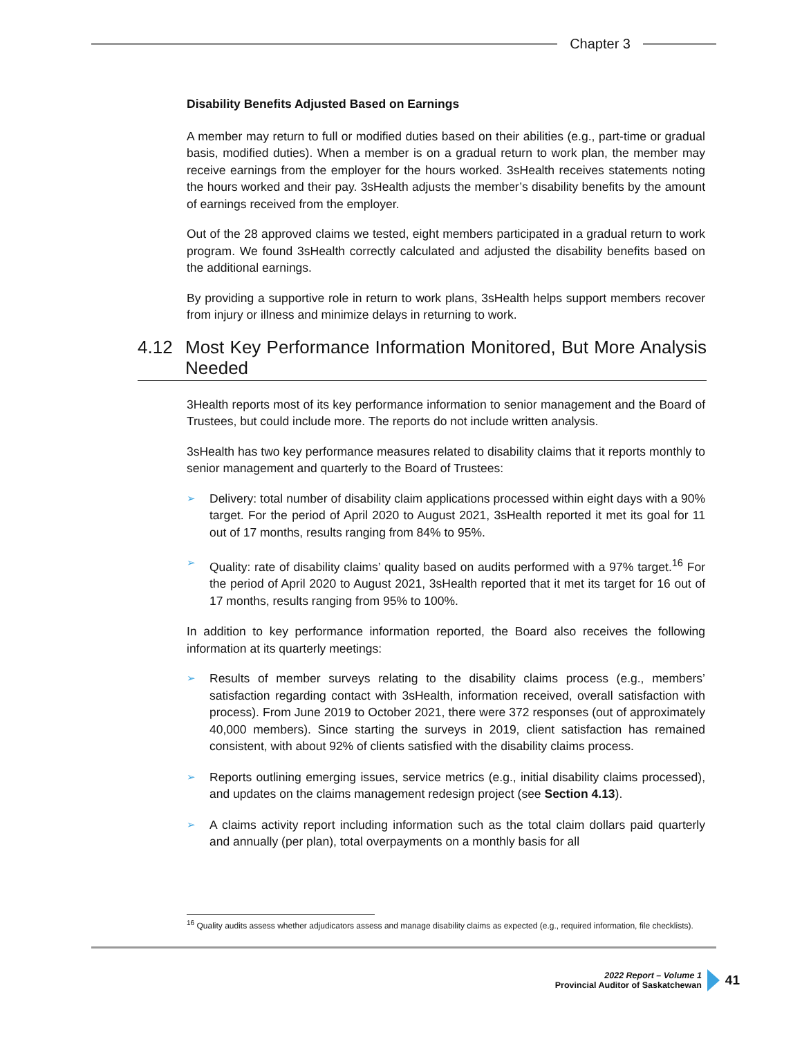Chapter 3
Disability Benefits Adjusted Based on Earnings
A member may return to full or modified duties based on their abilities (e.g., part-time or gradual basis, modified duties). When a member is on a gradual return to work plan, the member may receive earnings from the employer for the hours worked. 3sHealth receives statements noting the hours worked and their pay. 3sHealth adjusts the member’s disability benefits by the amount of earnings received from the employer.
Out of the 28 approved claims we tested, eight members participated in a gradual return to work program. We found 3sHealth correctly calculated and adjusted the disability benefits based on the additional earnings.
By providing a supportive role in return to work plans, 3sHealth helps support members recover from injury or illness and minimize delays in returning to work.
4.12 Most Key Performance Information Monitored, But More Analysis Needed
3Health reports most of its key performance information to senior management and the Board of Trustees, but could include more. The reports do not include written analysis.
3sHealth has two key performance measures related to disability claims that it reports monthly to senior management and quarterly to the Board of Trustees:
➢ Delivery: total number of disability claim applications processed within eight days with a 90% target. For the period of April 2020 to August 2021, 3sHealth reported it met its goal for 11 out of 17 months, results ranging from 84% to 95%.
➢ Quality: rate of disability claims’ quality based on audits performed with a 97% target.<sup>16</sup> For the period of April 2020 to August 2021, 3sHealth reported that it met its target for 16 out of 17 months, results ranging from 95% to 100%.
In addition to key performance information reported, the Board also receives the following information at its quarterly meetings:
➢ Results of member surveys relating to the disability claims process (e.g., members’ satisfaction regarding contact with 3sHealth, information received, overall satisfaction with process). From June 2019 to October 2021, there were 372 responses (out of approximately 40,000 members). Since starting the surveys in 2019, client satisfaction has remained consistent, with about 92% of clients satisfied with the disability claims process.
➢ Reports outlining emerging issues, service metrics (e.g., initial disability claims processed), and updates on the claims management redesign project (see Section 4.13).
➢ A claims activity report including information such as the total claim dollars paid quarterly and annually (per plan), total overpayments on a monthly basis for all
<sup>16</sup> Quality audits assess whether adjudicators assess and manage disability claims as expected (e.g., required information, file checklists).
2022 Report – Volume 1
Provincial Auditor of Saskatchewan
41